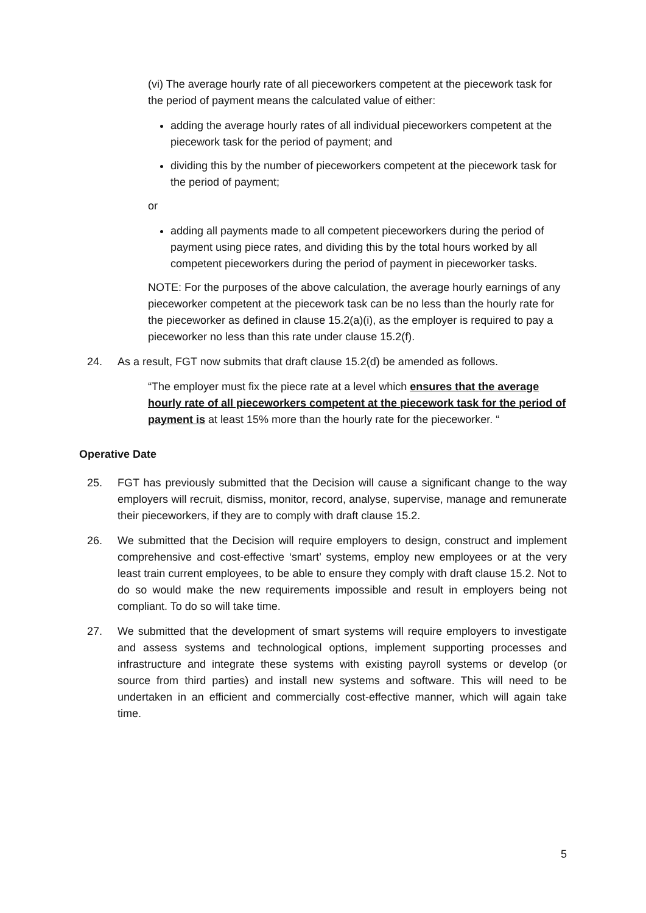(vi) The average hourly rate of all pieceworkers competent at the piecework task for the period of payment means the calculated value of either:
adding the average hourly rates of all individual pieceworkers competent at the piecework task for the period of payment; and
dividing this by the number of pieceworkers competent at the piecework task for the period of payment;
or
adding all payments made to all competent pieceworkers during the period of payment using piece rates, and dividing this by the total hours worked by all competent pieceworkers during the period of payment in pieceworker tasks.
NOTE: For the purposes of the above calculation, the average hourly earnings of any pieceworker competent at the piecework task can be no less than the hourly rate for the pieceworker as defined in clause 15.2(a)(i), as the employer is required to pay a pieceworker no less than this rate under clause 15.2(f).
24. As a result, FGT now submits that draft clause 15.2(d) be amended as follows.
“The employer must fix the piece rate at a level which ensures that the average hourly rate of all pieceworkers competent at the piecework task for the period of payment is at least 15% more than the hourly rate for the pieceworker. “
Operative Date
25. FGT has previously submitted that the Decision will cause a significant change to the way employers will recruit, dismiss, monitor, record, analyse, supervise, manage and remunerate their pieceworkers, if they are to comply with draft clause 15.2.
26. We submitted that the Decision will require employers to design, construct and implement comprehensive and cost-effective ‘smart’ systems, employ new employees or at the very least train current employees, to be able to ensure they comply with draft clause 15.2. Not to do so would make the new requirements impossible and result in employers being not compliant. To do so will take time.
27. We submitted that the development of smart systems will require employers to investigate and assess systems and technological options, implement supporting processes and infrastructure and integrate these systems with existing payroll systems or develop (or source from third parties) and install new systems and software. This will need to be undertaken in an efficient and commercially cost-effective manner, which will again take time.
5